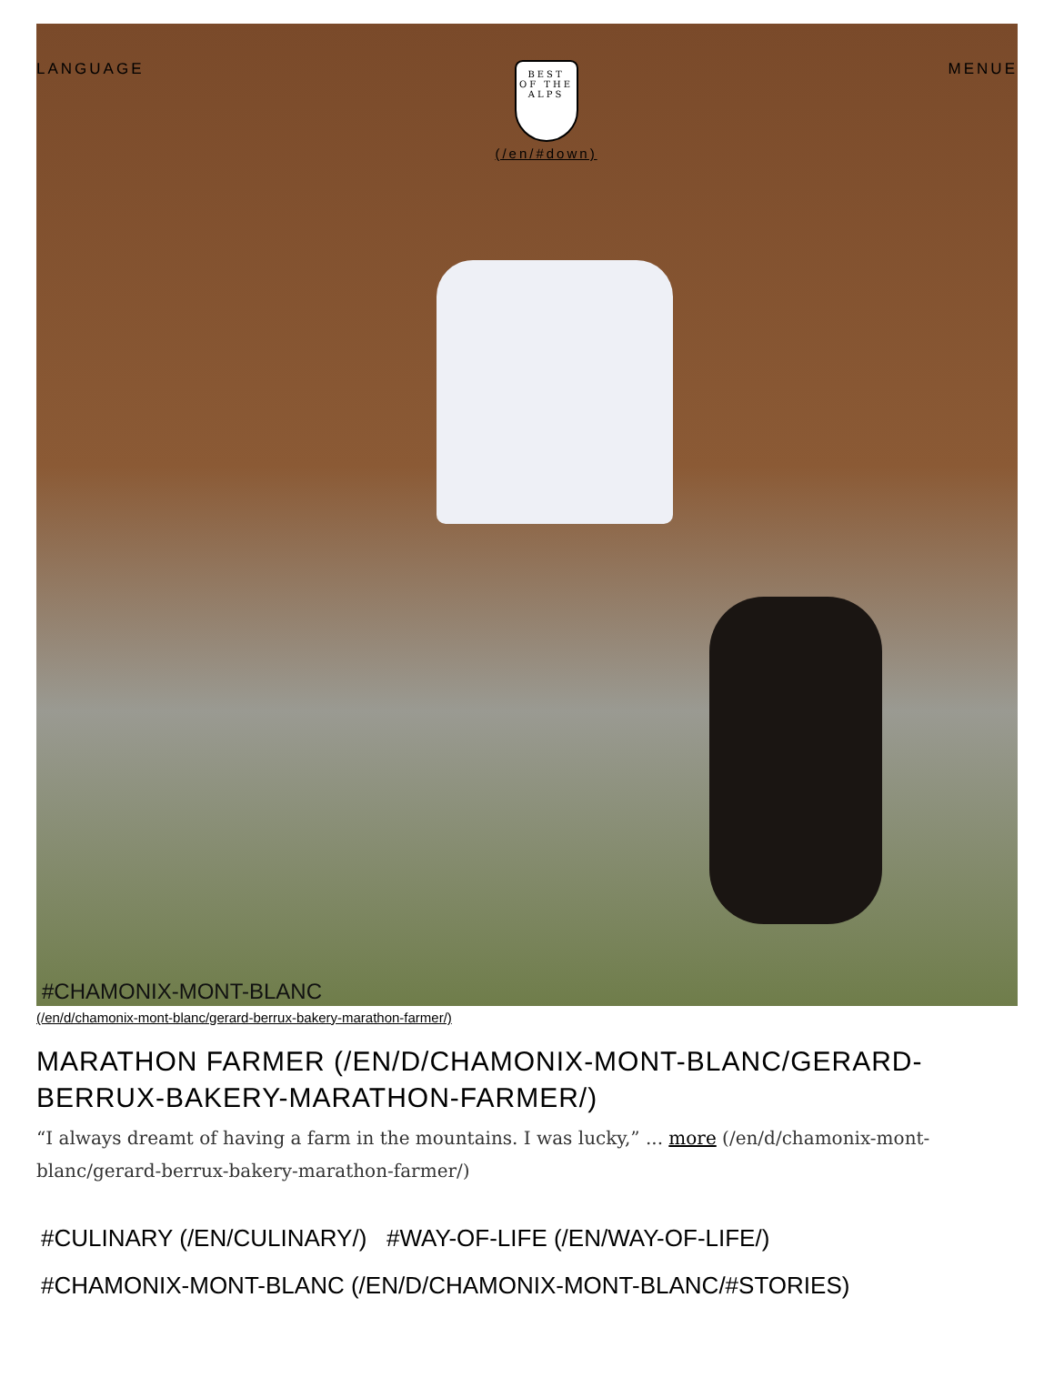LANGUAGE
BEST
OF THE ALPS
(/en/#down)
MENUE
#CHAMONIX-MONT-BLANC
(/en/d/chamonix-mont-blanc/gerard-berrux-bakery-marathon-farmer/)
MARATHON FARMER (/EN/D/CHAMONIX-MONT-BLANC/GERARD-BERRUX-BAKERY-MARATHON-FARMER/)
“I always dreamt of having a farm in the mountains. I was lucky,” ... more (/en/d/chamonix-mont-blanc/gerard-berrux-bakery-marathon-farmer/)
#CULINARY (/EN/CULINARY/) #WAY-OF-LIFE (/EN/WAY-OF-LIFE/)
#CHAMONIX-MONT-BLANC (/EN/D/CHAMONIX-MONT-BLANC/#STORIES)